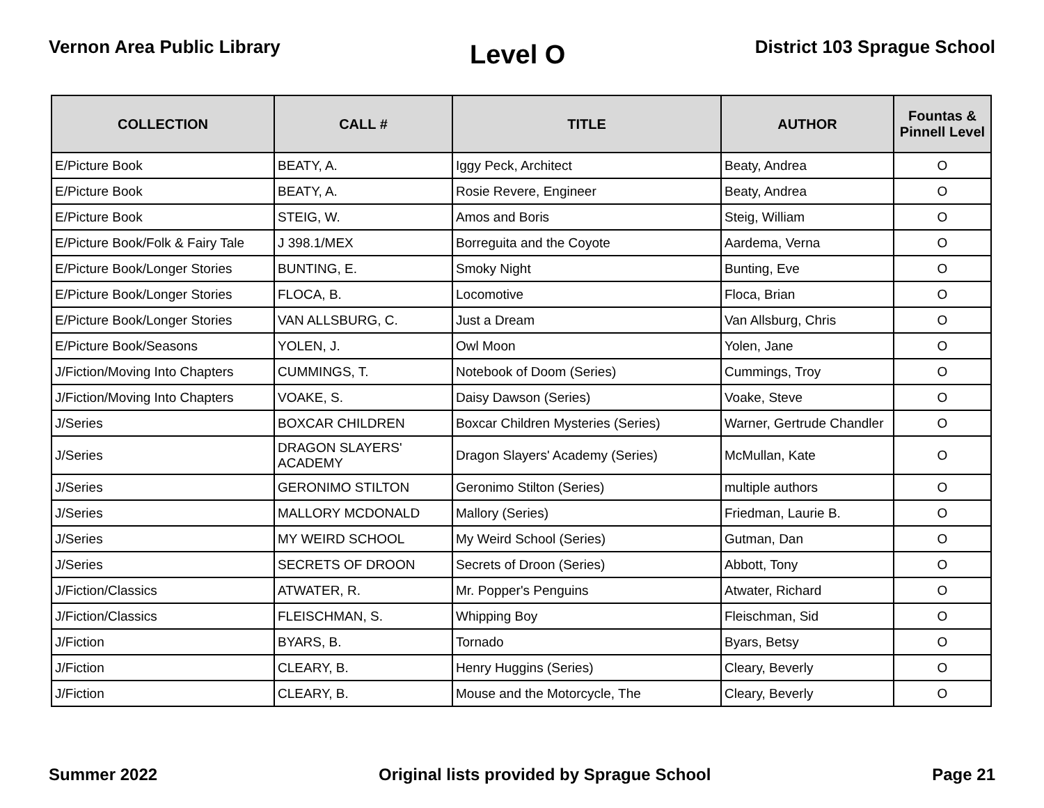Vernon Area Public Library
Level O
District 103 Sprague School
| COLLECTION | CALL # | TITLE | AUTHOR | Fountas & Pinnell Level |
| --- | --- | --- | --- | --- |
| E/Picture Book | BEATY, A. | Iggy Peck, Architect | Beaty, Andrea | O |
| E/Picture Book | BEATY, A. | Rosie Revere, Engineer | Beaty, Andrea | O |
| E/Picture Book | STEIG, W. | Amos and Boris | Steig, William | O |
| E/Picture Book/Folk & Fairy Tale | J 398.1/MEX | Borreguita and the Coyote | Aardema, Verna | O |
| E/Picture Book/Longer Stories | BUNTING, E. | Smoky Night | Bunting, Eve | O |
| E/Picture Book/Longer Stories | FLOCA, B. | Locomotive | Floca, Brian | O |
| E/Picture Book/Longer Stories | VAN ALLSBURG, C. | Just a Dream | Van Allsburg, Chris | O |
| E/Picture Book/Seasons | YOLEN, J. | Owl Moon | Yolen, Jane | O |
| J/Fiction/Moving Into Chapters | CUMMINGS, T. | Notebook of Doom (Series) | Cummings, Troy | O |
| J/Fiction/Moving Into Chapters | VOAKE, S. | Daisy Dawson (Series) | Voake, Steve | O |
| J/Series | BOXCAR CHILDREN | Boxcar Children Mysteries (Series) | Warner, Gertrude Chandler | O |
| J/Series | DRAGON SLAYERS' ACADEMY | Dragon Slayers' Academy (Series) | McMullan, Kate | O |
| J/Series | GERONIMO STILTON | Geronimo Stilton (Series) | multiple authors | O |
| J/Series | MALLORY MCDONALD | Mallory (Series) | Friedman, Laurie B. | O |
| J/Series | MY WEIRD SCHOOL | My Weird School (Series) | Gutman, Dan | O |
| J/Series | SECRETS OF DROON | Secrets of Droon (Series) | Abbott, Tony | O |
| J/Fiction/Classics | ATWATER, R. | Mr. Popper's Penguins | Atwater, Richard | O |
| J/Fiction/Classics | FLEISCHMAN, S. | Whipping Boy | Fleischman, Sid | O |
| J/Fiction | BYARS, B. | Tornado | Byars, Betsy | O |
| J/Fiction | CLEARY, B. | Henry Huggins (Series) | Cleary, Beverly | O |
| J/Fiction | CLEARY, B. | Mouse and the Motorcycle, The | Cleary, Beverly | O |
Summer 2022 Original lists provided by Sprague School
Page 21